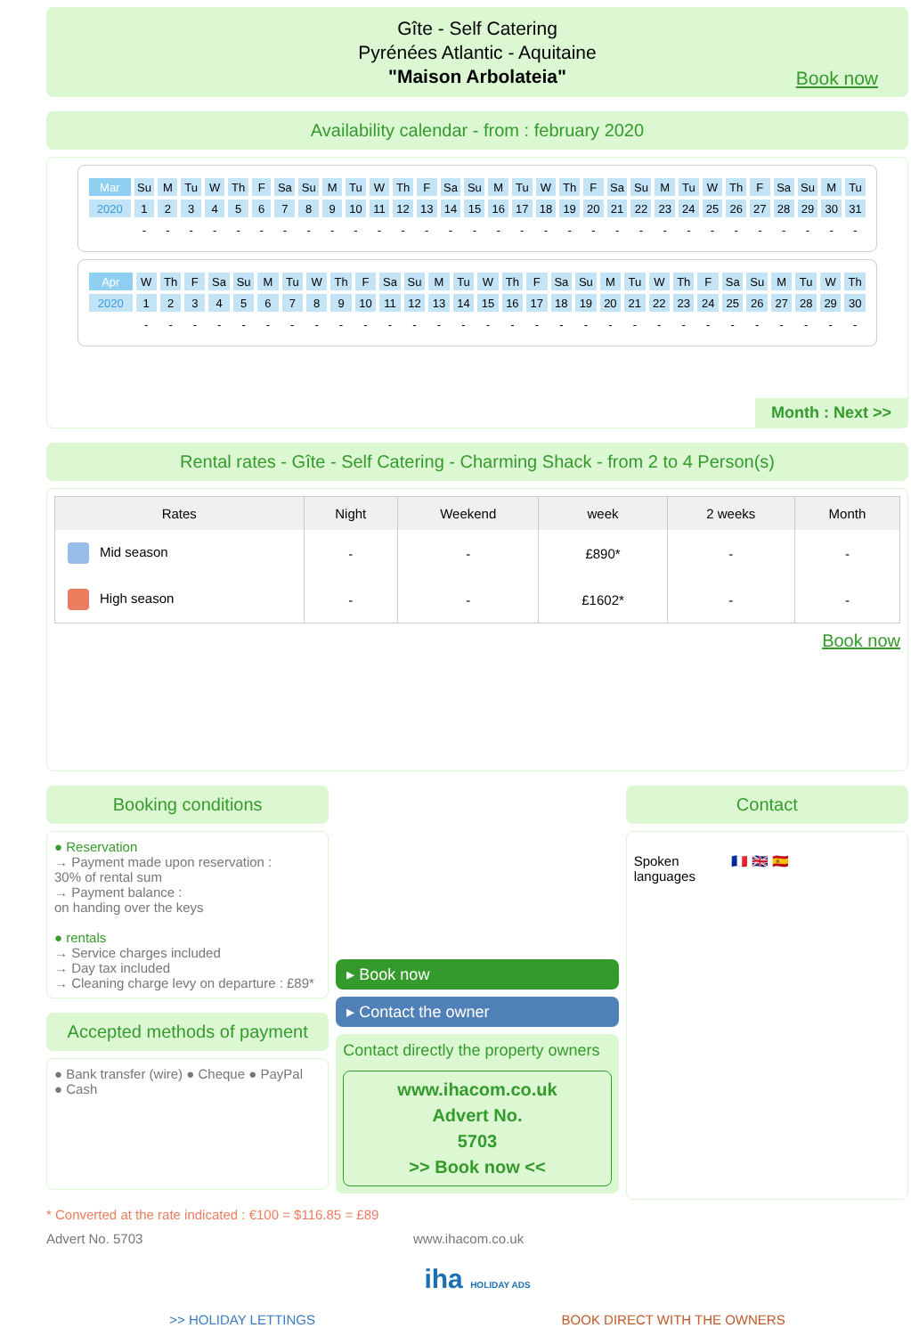Gîte - Self Catering
Pyrénées Atlantic - Aquitaine
"Maison Arbolateia"
Book now
Availability calendar - from : february 2020
| Mar | Su | M | Tu | W | Th | F | Sa | Su | M | Tu | W | Th | F | Sa | Su | M | Tu | W | Th | F | Sa | Su | M | Tu | W | Th | F | Sa | Su | M | Tu |
| 2020 | 1 | 2 | 3 | 4 | 5 | 6 | 7 | 8 | 9 | 10 | 11 | 12 | 13 | 14 | 15 | 16 | 17 | 18 | 19 | 20 | 21 | 22 | 23 | 24 | 25 | 26 | 27 | 28 | 29 | 30 | 31 |
| | - | - | - | - | - | - | - | - | - | - | - | - | - | - | - | - | - | - | - | - | - | - | - | - | - | - | - | - | - | - | - |
| Apr | W | Th | F | Sa | Su | M | Tu | W | Th | F | Sa | Su | M | Tu | W | Th | F | Sa | Su | M | Tu | W | Th | F | Sa | Su | M | Tu | W | Th |
| 2020 | 1 | 2 | 3 | 4 | 5 | 6 | 7 | 8 | 9 | 10 | 11 | 12 | 13 | 14 | 15 | 16 | 17 | 18 | 19 | 20 | 21 | 22 | 23 | 24 | 25 | 26 | 27 | 28 | 29 | 30 |
| | - | - | - | - | - | - | - | - | - | - | - | - | - | - | - | - | - | - | - | - | - | - | - | - | - | - | - | - | - | - |
Month : Next >>
Rental rates - Gîte - Self Catering - Charming Shack - from 2 to 4 Person(s)
| Rates | Night | Weekend | week | 2 weeks | Month |
| --- | --- | --- | --- | --- | --- |
| Mid season | - | - | £890* | - | - |
| High season | - | - | £1602* | - | - |
Book now
Booking conditions
● Reservation
→ Payment made upon reservation :
30% of rental sum
→ Payment balance :
on handing over the keys
● rentals
→ Service charges included
→ Day tax included
→ Cleaning charge levy on departure : £89*
Accepted methods of payment
● Bank transfer (wire) ● Cheque ● PayPal
● Cash
▸ Book now
▸ Contact the owner
Contact directly the property owners
www.ihacom.co.uk
Advert No.
5703
>> Book now <<
Contact
Spoken
languages
🇫🇷 🇬🇧 🇪🇸
* Converted at the rate indicated : €100 = $116.85 = £89
Advert No. 5703 www.ihacom.co.uk
iha HOLIDAY ADS
>> HOLIDAY LETTINGS BOOK DIRECT WITH THE OWNERS